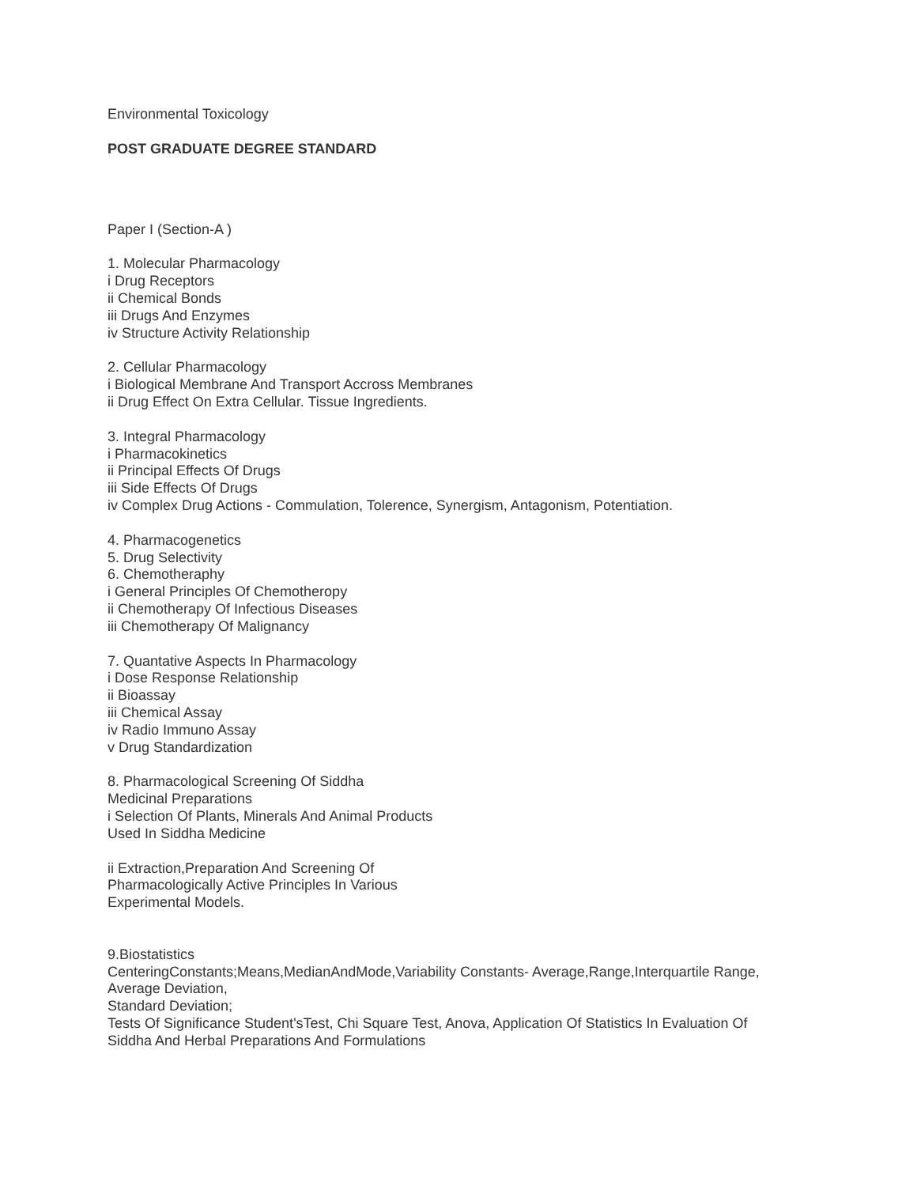Environmental Toxicology
POST GRADUATE DEGREE STANDARD
Paper I (Section-A )
1. Molecular Pharmacology
i Drug Receptors
ii Chemical Bonds
iii Drugs And Enzymes
iv Structure Activity Relationship
2. Cellular Pharmacology
i Biological Membrane And Transport Accross Membranes
ii Drug Effect On Extra Cellular. Tissue Ingredients.
3. Integral Pharmacology
i Pharmacokinetics
ii Principal Effects Of Drugs
iii Side Effects Of Drugs
iv Complex Drug Actions - Commulation, Tolerence, Synergism, Antagonism, Potentiation.
4. Pharmacogenetics
5. Drug Selectivity
6. Chemotheraphy
i General Principles Of Chemotheropy
ii Chemotherapy Of Infectious Diseases
iii Chemotherapy Of Malignancy
7. Quantative Aspects In Pharmacology
i Dose Response Relationship
ii Bioassay
iii Chemical Assay
iv Radio Immuno Assay
v Drug Standardization
8. Pharmacological Screening Of Siddha
Medicinal Preparations
i Selection Of Plants, Minerals And Animal Products
Used In Siddha Medicine
ii Extraction,Preparation And Screening Of
Pharmacologically Active Principles In Various
Experimental Models.
9.Biostatistics
CenteringConstants;Means,MedianAndMode,Variability Constants- Average,Range,Interquartile Range,
Average Deviation,
Standard Deviation;
Tests Of Significance Student'sTest, Chi Square Test, Anova, Application Of Statistics In Evaluation Of
Siddha And Herbal Preparations And Formulations